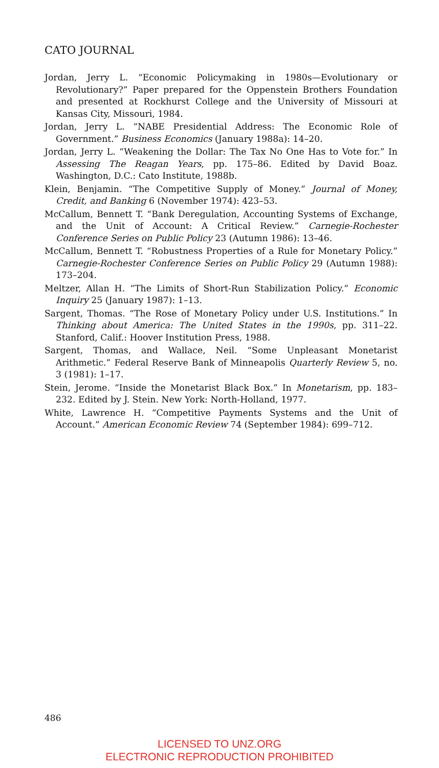CATO JOURNAL
Jordan, Jerry L. “Economic Policymaking in 1980s—Evolutionary or Revolutionary?” Paper prepared for the Oppenstein Brothers Foundation and presented at Rockhurst College and the University of Missouri at Kansas City, Missouri, 1984.
Jordan, Jerry L. “NABE Presidential Address: The Economic Role of Government.” Business Economics (January 1988a): 14–20.
Jordan, Jerry L. “Weakening the Dollar: The Tax No One Has to Vote for.” In Assessing The Reagan Years, pp. 175–86. Edited by David Boaz. Washington, D.C.: Cato Institute, 1988b.
Klein, Benjamin. “The Competitive Supply of Money.” Journal of Money, Credit, and Banking 6 (November 1974): 423–53.
McCallum, Bennett T. “Bank Deregulation, Accounting Systems of Exchange, and the Unit of Account: A Critical Review.” Carnegie-Rochester Conference Series on Public Policy 23 (Autumn 1986): 13–46.
McCallum, Bennett T. “Robustness Properties of a Rule for Monetary Policy.” Carnegie-Rochester Conference Series on Public Policy 29 (Autumn 1988): 173–204.
Meltzer, Allan H. “The Limits of Short-Run Stabilization Policy.” Economic Inquiry 25 (January 1987): 1–13.
Sargent, Thomas. “The Rose of Monetary Policy under U.S. Institutions.” In Thinking about America: The United States in the 1990s, pp. 311–22. Stanford, Calif.: Hoover Institution Press, 1988.
Sargent, Thomas, and Wallace, Neil. “Some Unpleasant Monetarist Arithmetic.” Federal Reserve Bank of Minneapolis Quarterly Review 5, no. 3 (1981): 1–17.
Stein, Jerome. “Inside the Monetarist Black Box.” In Monetarism, pp. 183–232. Edited by J. Stein. New York: North-Holland, 1977.
White, Lawrence H. “Competitive Payments Systems and the Unit of Account.” American Economic Review 74 (September 1984): 699–712.
486
LICENSED TO UNZ.ORG
ELECTRONIC REPRODUCTION PROHIBITED